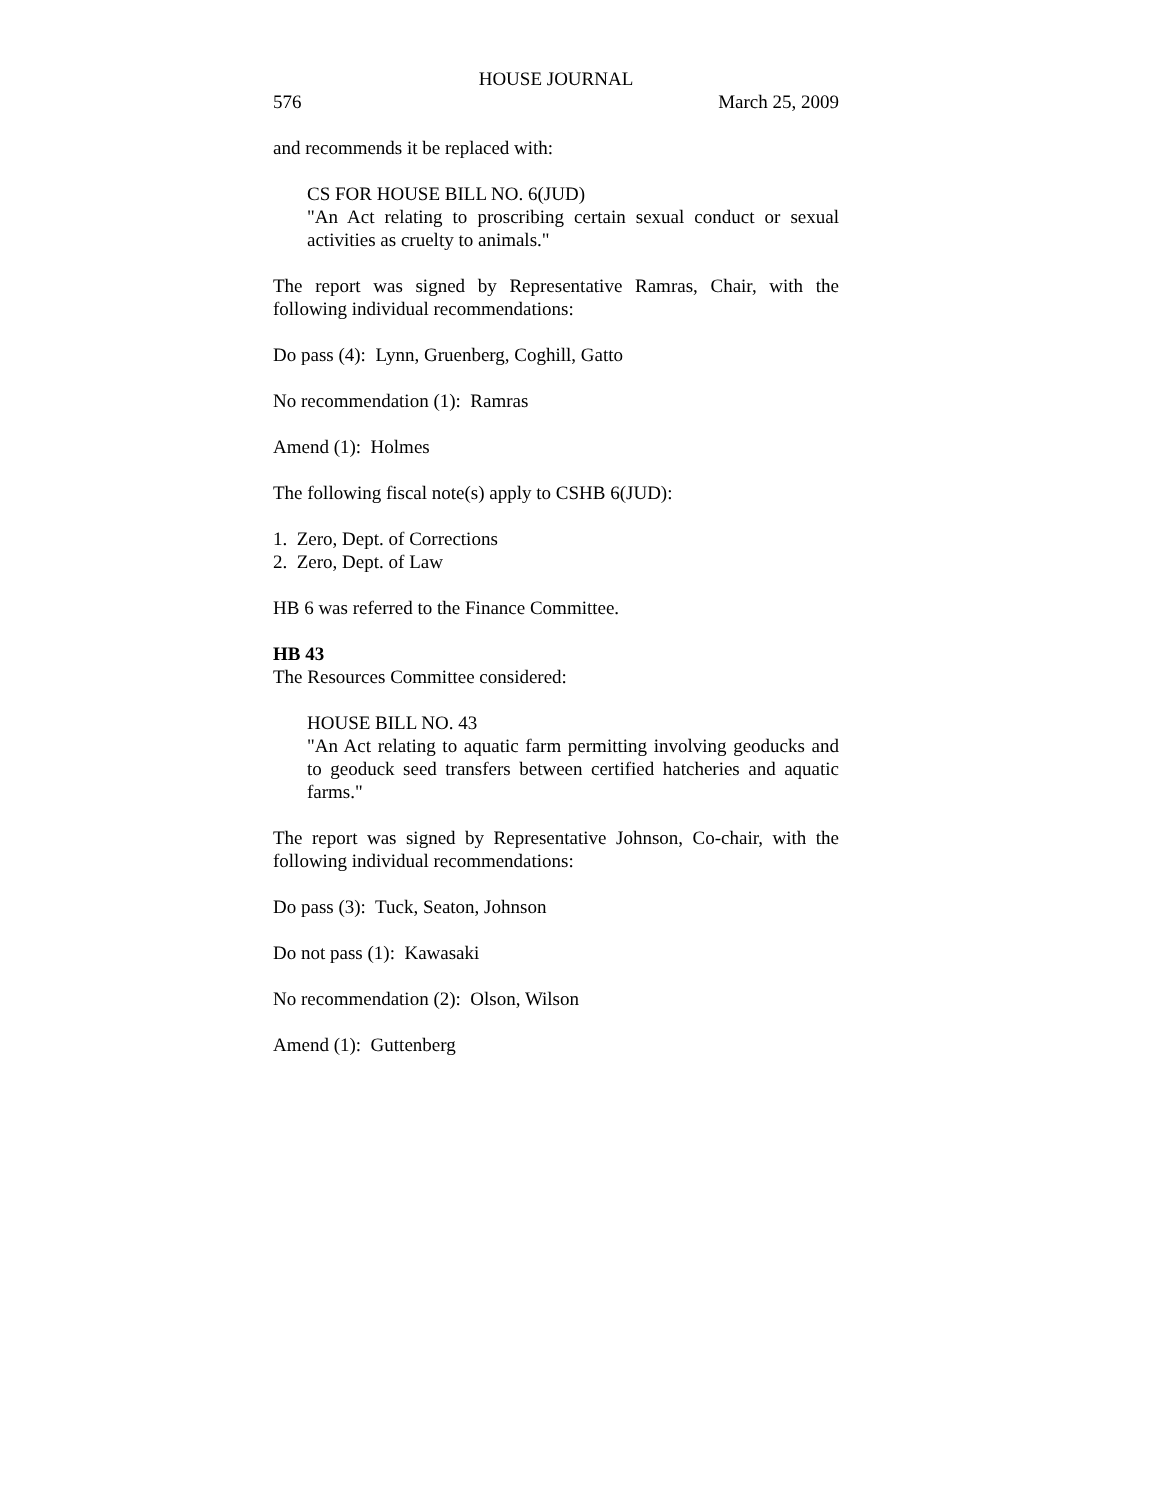HOUSE JOURNAL
576 March 25, 2009
and recommends it be replaced with:
CS FOR HOUSE BILL NO. 6(JUD)
"An Act relating to proscribing certain sexual conduct or sexual activities as cruelty to animals."
The report was signed by Representative Ramras, Chair, with the following individual recommendations:
Do pass (4): Lynn, Gruenberg, Coghill, Gatto
No recommendation (1): Ramras
Amend (1): Holmes
The following fiscal note(s) apply to CSHB 6(JUD):
1. Zero, Dept. of Corrections
2. Zero, Dept. of Law
HB 6 was referred to the Finance Committee.
HB 43
The Resources Committee considered:
HOUSE BILL NO. 43
"An Act relating to aquatic farm permitting involving geoducks and to geoduck seed transfers between certified hatcheries and aquatic farms."
The report was signed by Representative Johnson, Co-chair, with the following individual recommendations:
Do pass (3): Tuck, Seaton, Johnson
Do not pass (1): Kawasaki
No recommendation (2): Olson, Wilson
Amend (1): Guttenberg